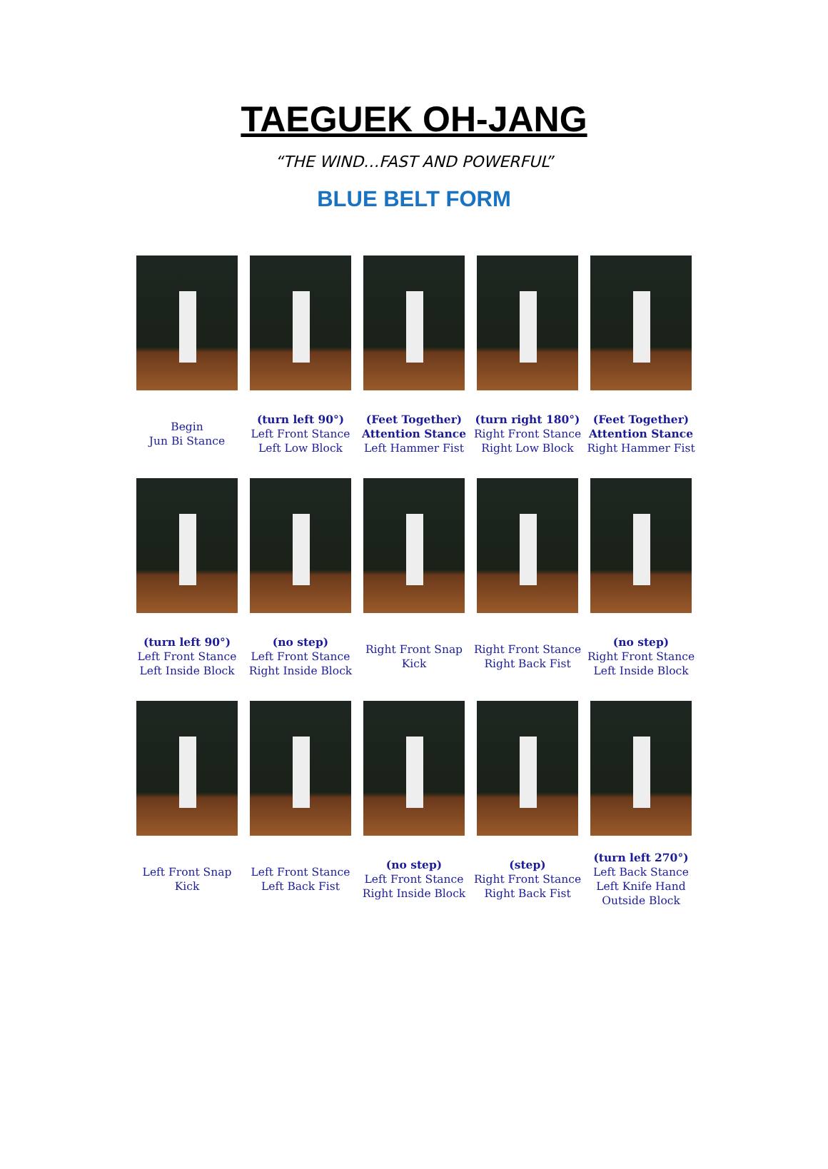TAEGUEK OH-JANG
“THE WIND…FAST AND POWERFUL”
BLUE BELT FORM
| Begin Jun Bi Stance | (turn left 90°) Left Front Stance Left Low Block | (Feet Together) Attention Stance Left Hammer Fist | (turn right 180°) Right Front Stance Right Low Block | (Feet Together) Attention Stance Right Hammer Fist |
| (turn left 90°) Left Front Stance Left Inside Block | (no step) Left Front Stance Right Inside Block | Right Front Snap Kick | Right Front Stance Right Back Fist | (no step) Right Front Stance Left Inside Block |
| Left Front Snap Kick | Left Front Stance Left Back Fist | (no step) Left Front Stance Right Inside Block | (step) Right Front Stance Right Back Fist | (turn left 270°) Left Back Stance Left Knife Hand Outside Block |